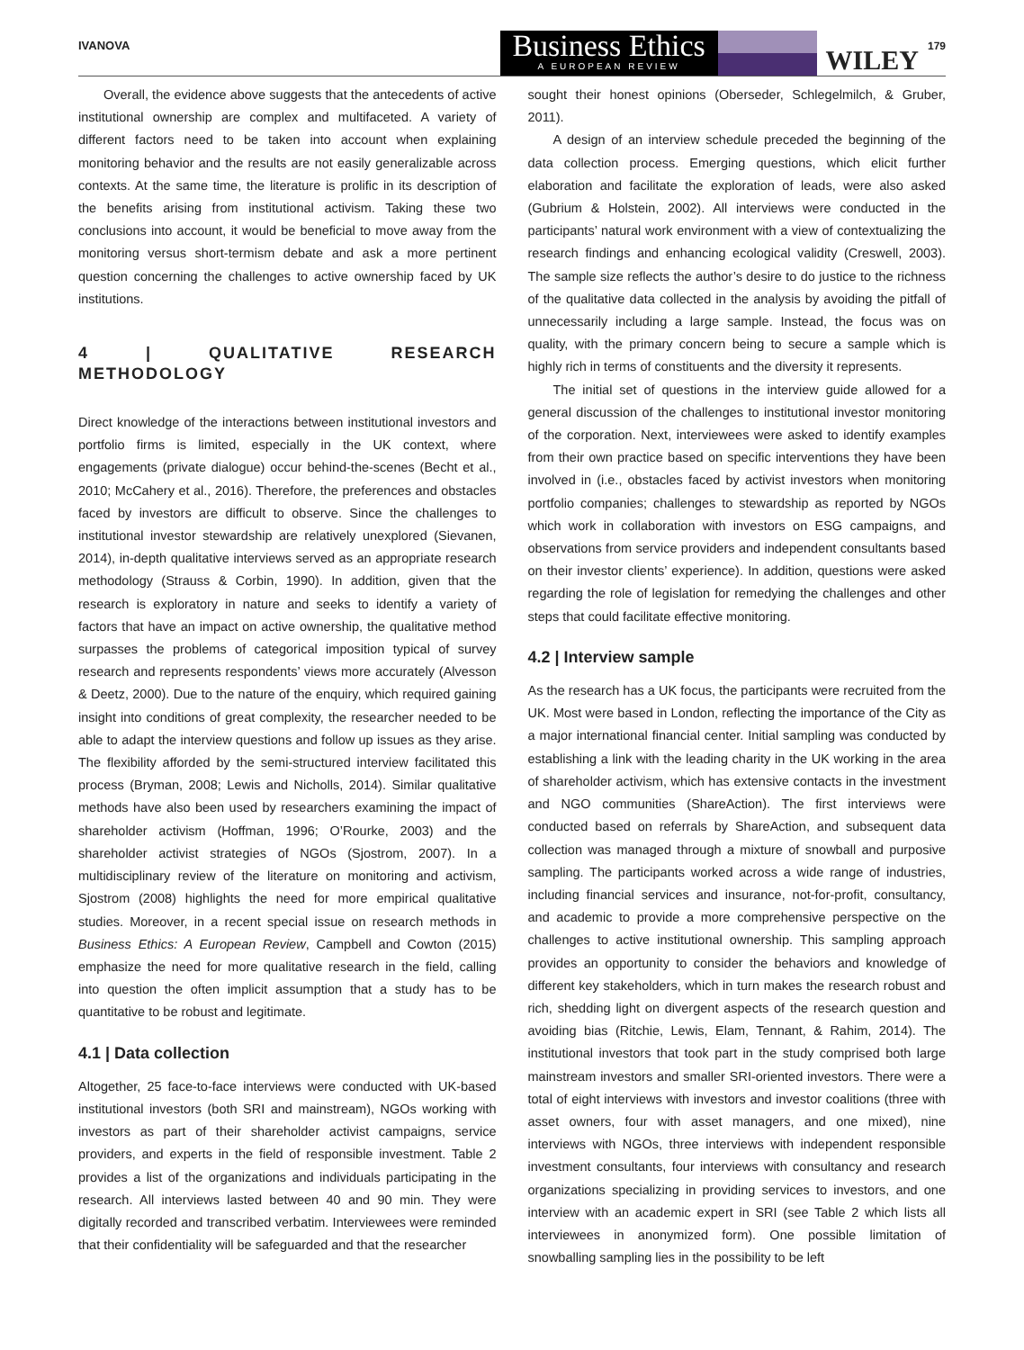IVANOVA
Business Ethics
A EUROPEAN REVIEW
WILEY
179
Overall, the evidence above suggests that the antecedents of active institutional ownership are complex and multifaceted. A variety of different factors need to be taken into account when explaining monitoring behavior and the results are not easily generalizable across contexts. At the same time, the literature is prolific in its description of the benefits arising from institutional activism. Taking these two conclusions into account, it would be beneficial to move away from the monitoring versus short-termism debate and ask a more pertinent question concerning the challenges to active ownership faced by UK institutions.
4 | QUALITATIVE RESEARCH METHODOLOGY
Direct knowledge of the interactions between institutional investors and portfolio firms is limited, especially in the UK context, where engagements (private dialogue) occur behind-the-scenes (Becht et al., 2010; McCahery et al., 2016). Therefore, the preferences and obstacles faced by investors are difficult to observe. Since the challenges to institutional investor stewardship are relatively unexplored (Sievanen, 2014), in-depth qualitative interviews served as an appropriate research methodology (Strauss & Corbin, 1990). In addition, given that the research is exploratory in nature and seeks to identify a variety of factors that have an impact on active ownership, the qualitative method surpasses the problems of categorical imposition typical of survey research and represents respondents’ views more accurately (Alvesson & Deetz, 2000). Due to the nature of the enquiry, which required gaining insight into conditions of great complexity, the researcher needed to be able to adapt the interview questions and follow up issues as they arise. The flexibility afforded by the semi-structured interview facilitated this process (Bryman, 2008; Lewis and Nicholls, 2014). Similar qualitative methods have also been used by researchers examining the impact of shareholder activism (Hoffman, 1996; O’Rourke, 2003) and the shareholder activist strategies of NGOs (Sjostrom, 2007). In a multidisciplinary review of the literature on monitoring and activism, Sjostrom (2008) highlights the need for more empirical qualitative studies. Moreover, in a recent special issue on research methods in Business Ethics: A European Review, Campbell and Cowton (2015) emphasize the need for more qualitative research in the field, calling into question the often implicit assumption that a study has to be quantitative to be robust and legitimate.
4.1 | Data collection
Altogether, 25 face-to-face interviews were conducted with UK-based institutional investors (both SRI and mainstream), NGOs working with investors as part of their shareholder activist campaigns, service providers, and experts in the field of responsible investment. Table 2 provides a list of the organizations and individuals participating in the research. All interviews lasted between 40 and 90 min. They were digitally recorded and transcribed verbatim. Interviewees were reminded that their confidentiality will be safeguarded and that the researcher
sought their honest opinions (Oberseder, Schlegelmilch, & Gruber, 2011).
A design of an interview schedule preceded the beginning of the data collection process. Emerging questions, which elicit further elaboration and facilitate the exploration of leads, were also asked (Gubrium & Holstein, 2002). All interviews were conducted in the participants’ natural work environment with a view of contextualizing the research findings and enhancing ecological validity (Creswell, 2003). The sample size reflects the author’s desire to do justice to the richness of the qualitative data collected in the analysis by avoiding the pitfall of unnecessarily including a large sample. Instead, the focus was on quality, with the primary concern being to secure a sample which is highly rich in terms of constituents and the diversity it represents.
The initial set of questions in the interview guide allowed for a general discussion of the challenges to institutional investor monitoring of the corporation. Next, interviewees were asked to identify examples from their own practice based on specific interventions they have been involved in (i.e., obstacles faced by activist investors when monitoring portfolio companies; challenges to stewardship as reported by NGOs which work in collaboration with investors on ESG campaigns, and observations from service providers and independent consultants based on their investor clients’ experience). In addition, questions were asked regarding the role of legislation for remedying the challenges and other steps that could facilitate effective monitoring.
4.2 | Interview sample
As the research has a UK focus, the participants were recruited from the UK. Most were based in London, reflecting the importance of the City as a major international financial center. Initial sampling was conducted by establishing a link with the leading charity in the UK working in the area of shareholder activism, which has extensive contacts in the investment and NGO communities (ShareAction). The first interviews were conducted based on referrals by ShareAction, and subsequent data collection was managed through a mixture of snowball and purposive sampling. The participants worked across a wide range of industries, including financial services and insurance, not-for-profit, consultancy, and academic to provide a more comprehensive perspective on the challenges to active institutional ownership. This sampling approach provides an opportunity to consider the behaviors and knowledge of different key stakeholders, which in turn makes the research robust and rich, shedding light on divergent aspects of the research question and avoiding bias (Ritchie, Lewis, Elam, Tennant, & Rahim, 2014). The institutional investors that took part in the study comprised both large mainstream investors and smaller SRI-oriented investors. There were a total of eight interviews with investors and investor coalitions (three with asset owners, four with asset managers, and one mixed), nine interviews with NGOs, three interviews with independent responsible investment consultants, four interviews with consultancy and research organizations specializing in providing services to investors, and one interview with an academic expert in SRI (see Table 2 which lists all interviewees in anonymized form). One possible limitation of snowballing sampling lies in the possibility to be left